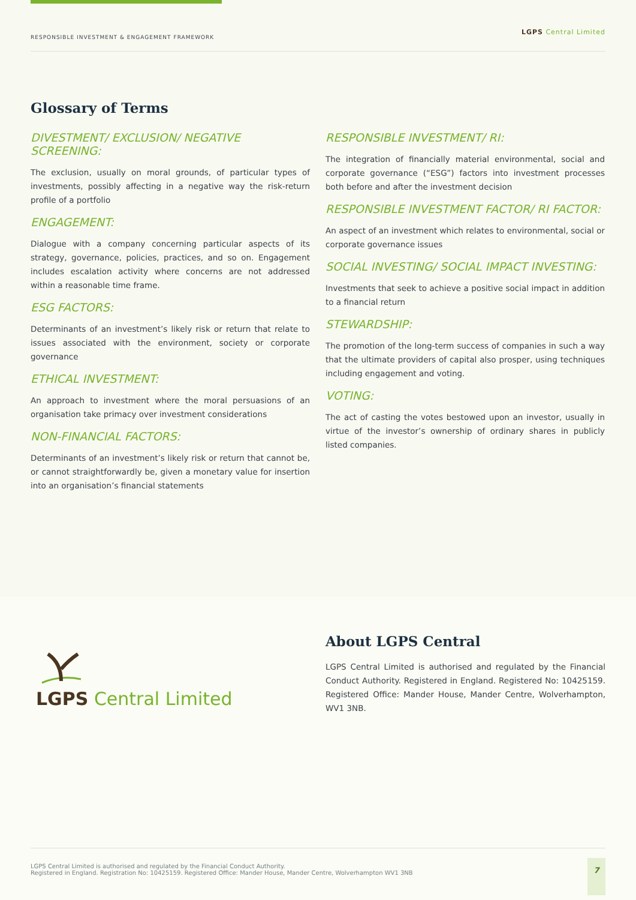RESPONSIBLE INVESTMENT & ENGAGEMENT FRAMEWORK LGPS Central Limited
Glossary of Terms
DIVESTMENT/ EXCLUSION/ NEGATIVE SCREENING:
The exclusion, usually on moral grounds, of particular types of investments, possibly affecting in a negative way the risk-return profile of a portfolio
ENGAGEMENT:
Dialogue with a company concerning particular aspects of its strategy, governance, policies, practices, and so on. Engagement includes escalation activity where concerns are not addressed within a reasonable time frame.
ESG FACTORS:
Determinants of an investment’s likely risk or return that relate to issues associated with the environment, society or corporate governance
ETHICAL INVESTMENT:
An approach to investment where the moral persuasions of an organisation take primacy over investment considerations
NON-FINANCIAL FACTORS:
Determinants of an investment’s likely risk or return that cannot be, or cannot straightforwardly be, given a monetary value for insertion into an organisation’s financial statements
RESPONSIBLE INVESTMENT/ RI:
The integration of financially material environmental, social and corporate governance (“ESG”) factors into investment processes both before and after the investment decision
RESPONSIBLE INVESTMENT FACTOR/ RI FACTOR:
An aspect of an investment which relates to environmental, social or corporate governance issues
SOCIAL INVESTING/ SOCIAL IMPACT INVESTING:
Investments that seek to achieve a positive social impact in addition to a financial return
STEWARDSHIP:
The promotion of the long-term success of companies in such a way that the ultimate providers of capital also prosper, using techniques including engagement and voting.
VOTING:
The act of casting the votes bestowed upon an investor, usually in virtue of the investor’s ownership of ordinary shares in publicly listed companies.
LGPS Central Limited
About LGPS Central
LGPS Central Limited is authorised and regulated by the Financial Conduct Authority. Registered in England. Registered No: 10425159. Registered Office: Mander House, Mander Centre, Wolverhampton, WV1 3NB.
LGPS Central Limited is authorised and regulated by the Financial Conduct Authority.
Registered in England. Registration No: 10425159. Registered Office: Mander House, Mander Centre, Wolverhampton WV1 3NB
7